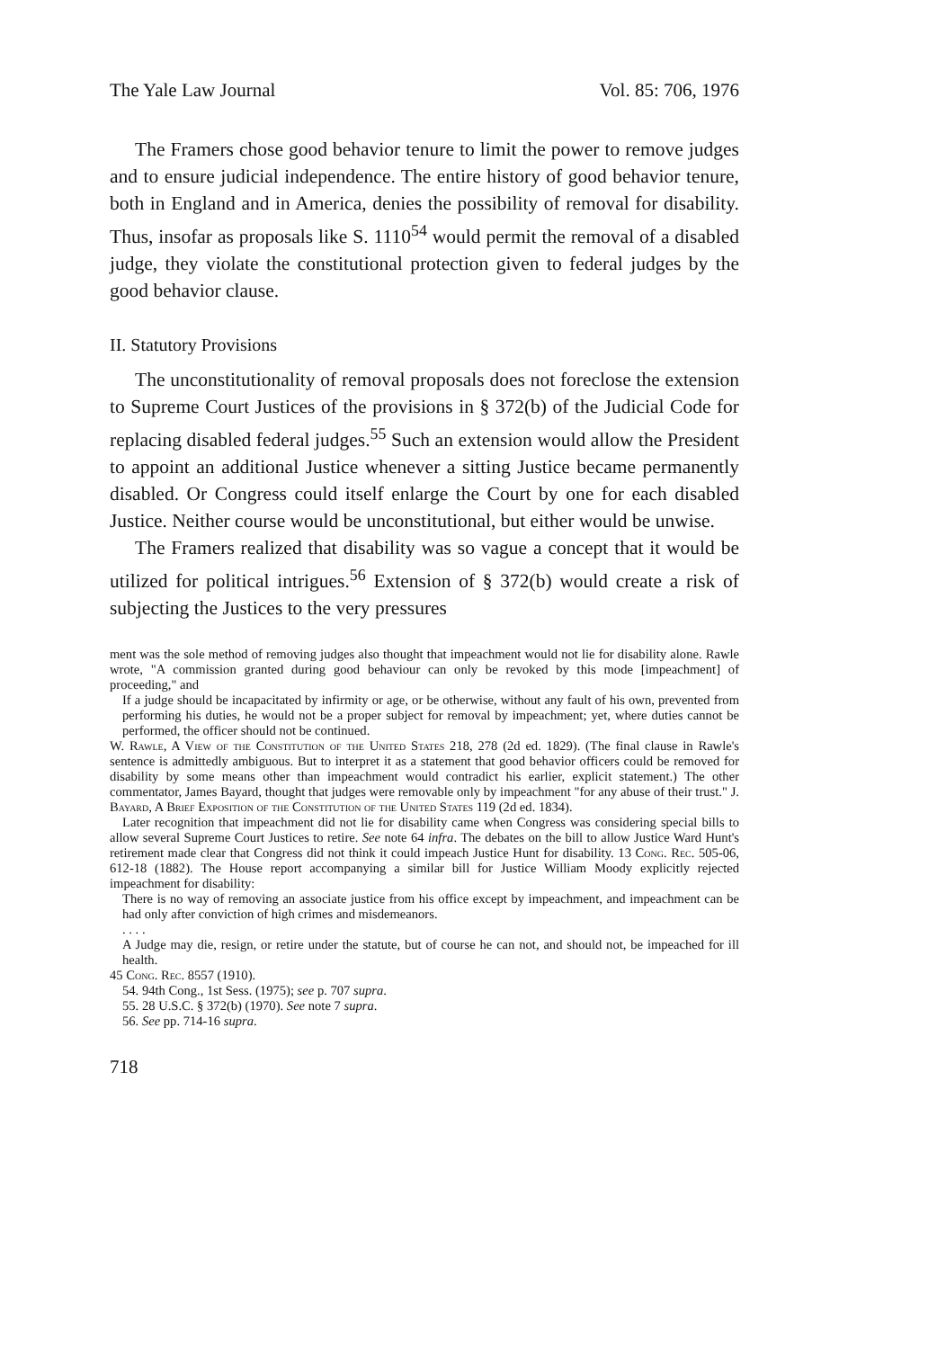The Yale Law Journal Vol. 85: 706, 1976
The Framers chose good behavior tenure to limit the power to remove judges and to ensure judicial independence. The entire history of good behavior tenure, both in England and in America, denies the possibility of removal for disability. Thus, insofar as proposals like S. 1110<sup>54</sup> would permit the removal of a disabled judge, they violate the constitutional protection given to federal judges by the good behavior clause.
II. Statutory Provisions
The unconstitutionality of removal proposals does not foreclose the extension to Supreme Court Justices of the provisions in § 372(b) of the Judicial Code for replacing disabled federal judges.<sup>55</sup> Such an extension would allow the President to appoint an additional Justice whenever a sitting Justice became permanently disabled. Or Congress could itself enlarge the Court by one for each disabled Justice. Neither course would be unconstitutional, but either would be unwise.
The Framers realized that disability was so vague a concept that it would be utilized for political intrigues.<sup>56</sup> Extension of § 372(b) would create a risk of subjecting the Justices to the very pressures
ment was the sole method of removing judges also thought that impeachment would not lie for disability alone. Rawle wrote, "A commission granted during good behaviour can only be revoked by this mode [impeachment] of proceeding," and
If a judge should be incapacitated by infirmity or age, or be otherwise, without any fault of his own, prevented from performing his duties, he would not be a proper subject for removal by impeachment; yet, where duties cannot be performed, the officer should not be continued.
W. Rawle, A View of the Constitution of the United States 218, 278 (2d ed. 1829). (The final clause in Rawle's sentence is admittedly ambiguous. But to interpret it as a statement that good behavior officers could be removed for disability by some means other than impeachment would contradict his earlier, explicit statement.) The other commentator, James Bayard, thought that judges were removable only by impeachment "for any abuse of their trust." J. Bayard, A Brief Exposition of the Constitution of the United States 119 (2d ed. 1834).
Later recognition that impeachment did not lie for disability came when Congress was considering special bills to allow several Supreme Court Justices to retire. See note 64 infra. The debates on the bill to allow Justice Ward Hunt's retirement made clear that Congress did not think it could impeach Justice Hunt for disability. 13 Cong. Rec. 505-06, 612-18 (1882). The House report accompanying a similar bill for Justice William Moody explicitly rejected impeachment for disability:
There is no way of removing an associate justice from his office except by impeachment, and impeachment can be had only after conviction of high crimes and misdemeanors.
. . . .
A Judge may die, resign, or retire under the statute, but of course he can not, and should not, be impeached for ill health.
45 Cong. Rec. 8557 (1910).
54. 94th Cong., 1st Sess. (1975); see p. 707 supra.
55. 28 U.S.C. § 372(b) (1970). See note 7 supra.
56. See pp. 714-16 supra.
718